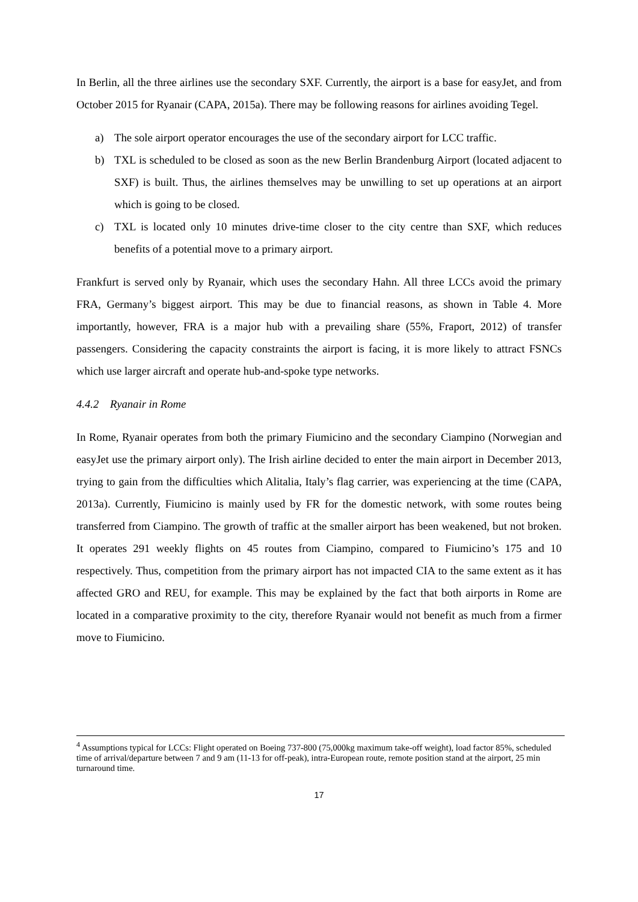In Berlin, all the three airlines use the secondary SXF. Currently, the airport is a base for easyJet, and from October 2015 for Ryanair (CAPA, 2015a). There may be following reasons for airlines avoiding Tegel.
a) The sole airport operator encourages the use of the secondary airport for LCC traffic.
b) TXL is scheduled to be closed as soon as the new Berlin Brandenburg Airport (located adjacent to SXF) is built. Thus, the airlines themselves may be unwilling to set up operations at an airport which is going to be closed.
c) TXL is located only 10 minutes drive-time closer to the city centre than SXF, which reduces benefits of a potential move to a primary airport.
Frankfurt is served only by Ryanair, which uses the secondary Hahn. All three LCCs avoid the primary FRA, Germany’s biggest airport. This may be due to financial reasons, as shown in Table 4. More importantly, however, FRA is a major hub with a prevailing share (55%, Fraport, 2012) of transfer passengers. Considering the capacity constraints the airport is facing, it is more likely to attract FSNCs which use larger aircraft and operate hub-and-spoke type networks.
4.4.2 Ryanair in Rome
In Rome, Ryanair operates from both the primary Fiumicino and the secondary Ciampino (Norwegian and easyJet use the primary airport only). The Irish airline decided to enter the main airport in December 2013, trying to gain from the difficulties which Alitalia, Italy’s flag carrier, was experiencing at the time (CAPA, 2013a). Currently, Fiumicino is mainly used by FR for the domestic network, with some routes being transferred from Ciampino. The growth of traffic at the smaller airport has been weakened, but not broken. It operates 291 weekly flights on 45 routes from Ciampino, compared to Fiumicino’s 175 and 10 respectively. Thus, competition from the primary airport has not impacted CIA to the same extent as it has affected GRO and REU, for example. This may be explained by the fact that both airports in Rome are located in a comparative proximity to the city, therefore Ryanair would not benefit as much from a firmer move to Fiumicino.
<sup>4</sup> Assumptions typical for LCCs: Flight operated on Boeing 737-800 (75,000kg maximum take-off weight), load factor 85%, scheduled time of arrival/departure between 7 and 9 am (11-13 for off-peak), intra-European route, remote position stand at the airport, 25 min turnaround time.
17